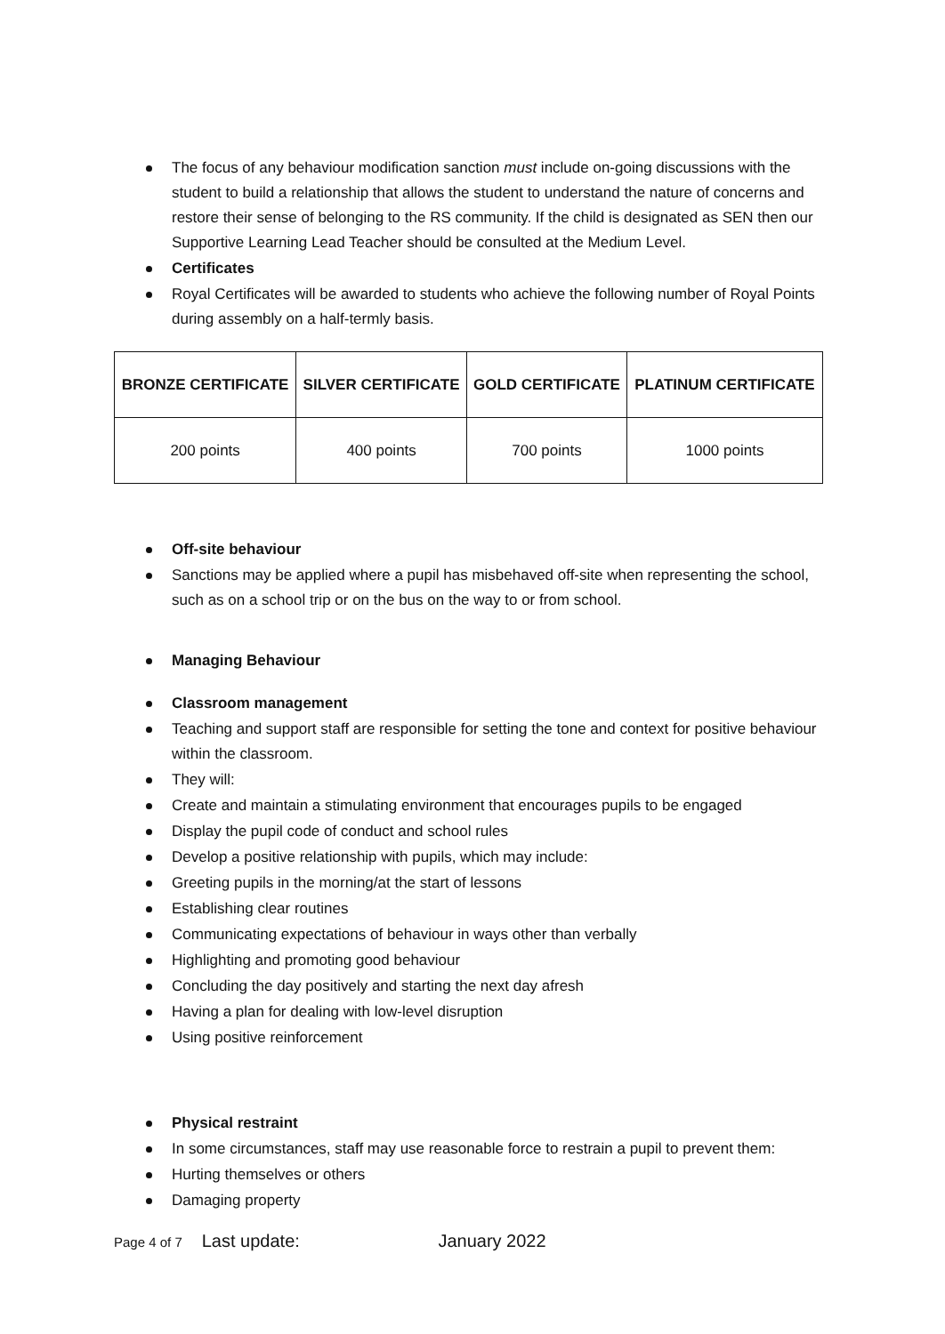The focus of any behaviour modification sanction must include on-going discussions with the student to build a relationship that allows the student to understand the nature of concerns and restore their sense of belonging to the RS community. If the child is designated as SEN then our Supportive Learning Lead Teacher should be consulted at the Medium Level.
Certificates
Royal Certificates will be awarded to students who achieve the following number of Royal Points during assembly on a half-termly basis.
| BRONZE CERTIFICATE | SILVER CERTIFICATE | GOLD CERTIFICATE | PLATINUM CERTIFICATE |
| --- | --- | --- | --- |
| 200 points | 400 points | 700 points | 1000 points |
Off-site behaviour
Sanctions may be applied where a pupil has misbehaved off-site when representing the school, such as on a school trip or on the bus on the way to or from school.
Managing Behaviour
Classroom management
Teaching and support staff are responsible for setting the tone and context for positive behaviour within the classroom.
They will:
Create and maintain a stimulating environment that encourages pupils to be engaged
Display the pupil code of conduct and school rules
Develop a positive relationship with pupils, which may include:
Greeting pupils in the morning/at the start of lessons
Establishing clear routines
Communicating expectations of behaviour in ways other than verbally
Highlighting and promoting good behaviour
Concluding the day positively and starting the next day afresh
Having a plan for dealing with low-level disruption
Using positive reinforcement
Physical restraint
In some circumstances, staff may use reasonable force to restrain a pupil to prevent them:
Hurting themselves or others
Damaging property
Page 4 of 7 Last update: January 2022